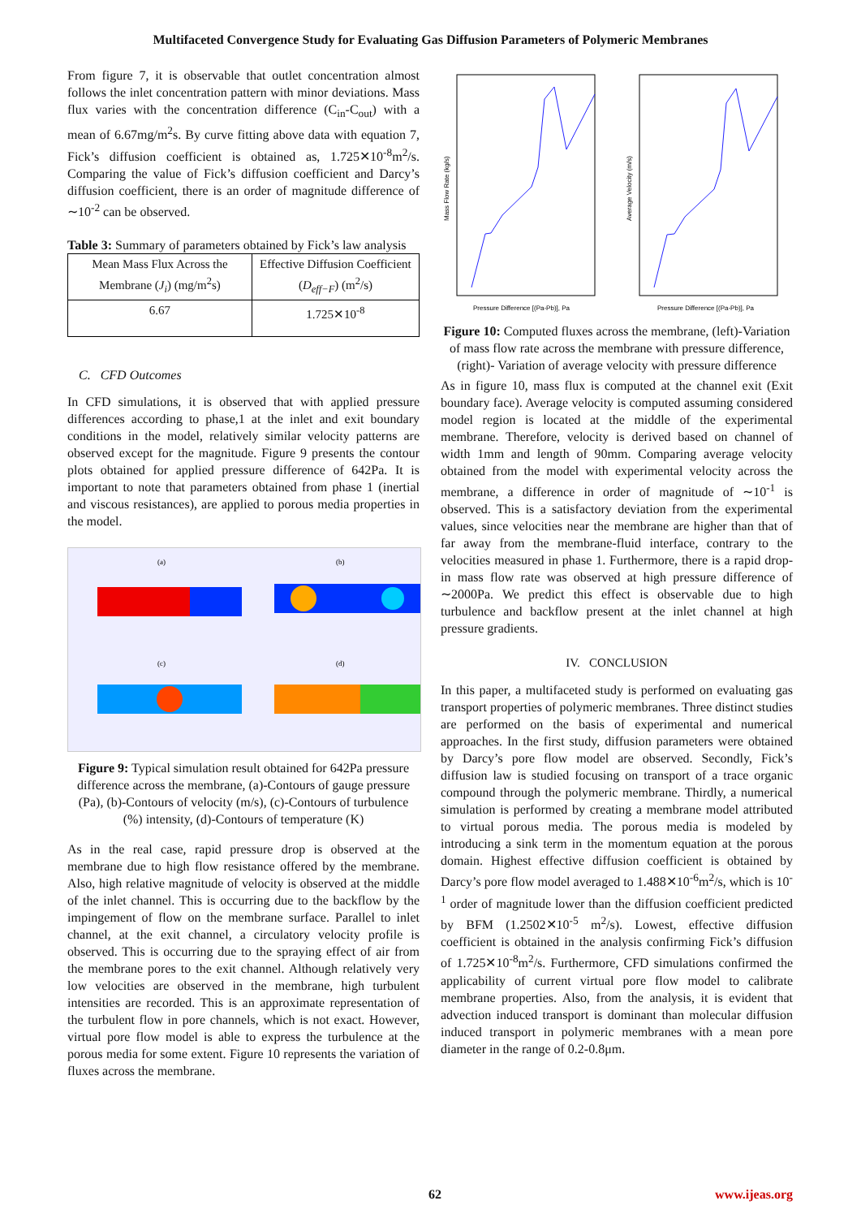Multifaceted Convergence Study for Evaluating Gas Diffusion Parameters of Polymeric Membranes
From figure 7, it is observable that outlet concentration almost follows the inlet concentration pattern with minor deviations. Mass flux varies with the concentration difference (C<sub>in</sub>-C<sub>out</sub>) with a mean of 6.67mg/m<sup>2</sup>s. By curve fitting above data with equation 7, Fick’s diffusion coefficient is obtained as, 1.725✕10<sup>-8</sup>m<sup>2</sup>/s. Comparing the value of Fick’s diffusion coefficient and Darcy’s diffusion coefficient, there is an order of magnitude difference of ∼10<sup>-2</sup> can be observed.
Table 3: Summary of parameters obtained by Fick’s law analysis
| Mean Mass Flux Across the Membrane ( J<sub>i</sub> ) (mg/m<sup>2</sup>s) | Effective Diffusion Coefficient ( D<sub>eff−F</sub> ) (m<sup>2</sup>/s) |
| 6.67 | 1.725✕10<sup>-8</sup> |
C. CFD Outcomes
In CFD simulations, it is observed that with applied pressure differences according to phase,1 at the inlet and exit boundary conditions in the model, relatively similar velocity patterns are observed except for the magnitude. Figure 9 presents the contour plots obtained for applied pressure difference of 642Pa. It is important to note that parameters obtained from phase 1 (inertial and viscous resistances), are applied to porous media properties in the model.
(a)
(b)
(c)
(d)
Figure 9: Typical simulation result obtained for 642Pa pressure difference across the membrane, (a)-Contours of gauge pressure (Pa), (b)-Contours of velocity (m/s), (c)-Contours of turbulence (%) intensity, (d)-Contours of temperature (K)
As in the real case, rapid pressure drop is observed at the membrane due to high flow resistance offered by the membrane. Also, high relative magnitude of velocity is observed at the middle of the inlet channel. This is occurring due to the backflow by the impingement of flow on the membrane surface. Parallel to inlet channel, at the exit channel, a circulatory velocity profile is observed. This is occurring due to the spraying effect of air from the membrane pores to the exit channel. Although relatively very low velocities are observed in the membrane, high turbulent intensities are recorded. This is an approximate representation of the turbulent flow in pore channels, which is not exact. However, virtual pore flow model is able to express the turbulence at the porous media for some extent. Figure 10 represents the variation of fluxes across the membrane.
Pressure Difference [(Pa-Pb)], Pa
Pressure Difference [(Pa-Pb)], Pa
Mass Flow Rate (kg/s)
Average Velocity (m/s)
Figure 10: Computed fluxes across the membrane, (left)-Variation of mass flow rate across the membrane with pressure difference, (right)- Variation of average velocity with pressure difference
As in figure 10, mass flux is computed at the channel exit (Exit boundary face). Average velocity is computed assuming considered model region is located at the middle of the experimental membrane. Therefore, velocity is derived based on channel of width 1mm and length of 90mm. Comparing average velocity obtained from the model with experimental velocity across the membrane, a difference in order of magnitude of ∼10<sup>-1</sup> is observed. This is a satisfactory deviation from the experimental values, since velocities near the membrane are higher than that of far away from the membrane-fluid interface, contrary to the velocities measured in phase 1. Furthermore, there is a rapid drop-in mass flow rate was observed at high pressure difference of ∼2000Pa. We predict this effect is observable due to high turbulence and backflow present at the inlet channel at high pressure gradients.
IV. CONCLUSION
In this paper, a multifaceted study is performed on evaluating gas transport properties of polymeric membranes. Three distinct studies are performed on the basis of experimental and numerical approaches. In the first study, diffusion parameters were obtained by Darcy’s pore flow model are observed. Secondly, Fick’s diffusion law is studied focusing on transport of a trace organic compound through the polymeric membrane. Thirdly, a numerical simulation is performed by creating a membrane model attributed to virtual porous media. The porous media is modeled by introducing a sink term in the momentum equation at the porous domain. Highest effective diffusion coefficient is obtained by Darcy’s pore flow model averaged to 1.488✕10<sup>-6</sup>m<sup>2</sup>/s, which is 10<sup>-1</sup> order of magnitude lower than the diffusion coefficient predicted by BFM (1.2502✕10<sup>-5</sup> m<sup>2</sup>/s). Lowest, effective diffusion coefficient is obtained in the analysis confirming Fick’s diffusion of 1.725✕10<sup>-8</sup>m<sup>2</sup>/s. Furthermore, CFD simulations confirmed the applicability of current virtual pore flow model to calibrate membrane properties. Also, from the analysis, it is evident that advection induced transport is dominant than molecular diffusion induced transport in polymeric membranes with a mean pore diameter in the range of 0.2-0.8μm.
62 www.ijeas.org